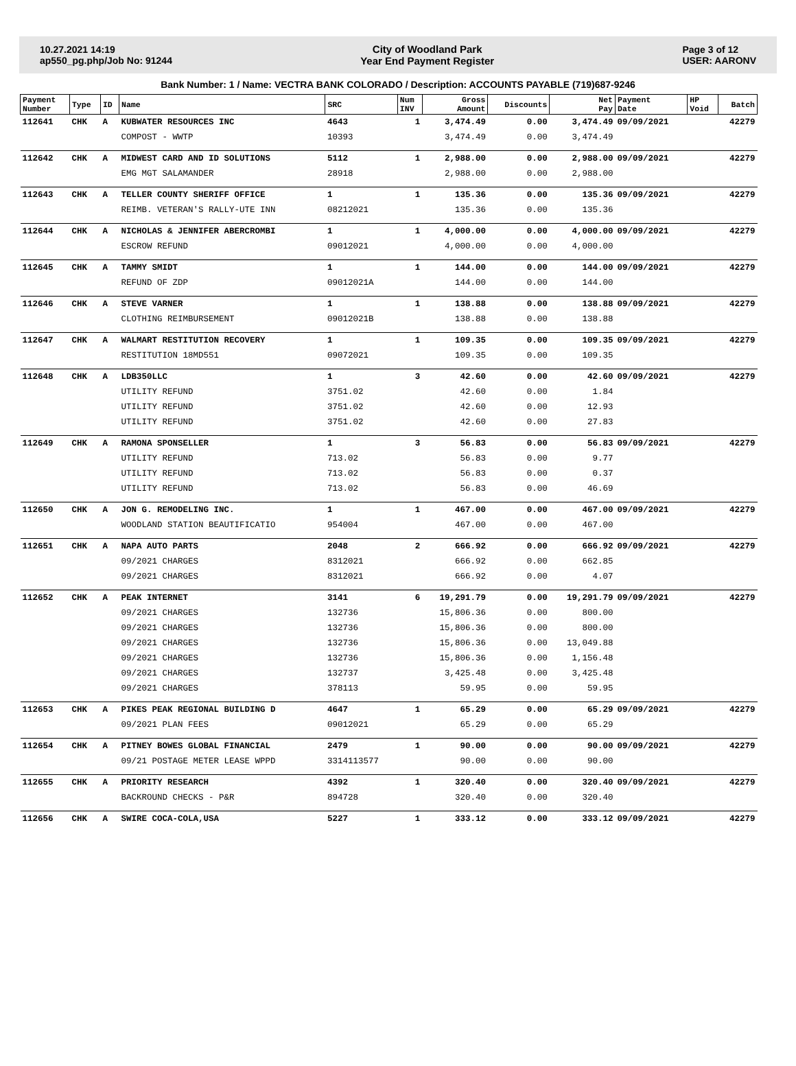10.27.2021 14:19
ap550_pg.php/Job No: 91244
City of Woodland Park
Year End Payment Register
Page 3 of 12
USER: AARONV
Bank Number: 1 / Name: VECTRA BANK COLORADO / Description: ACCOUNTS PAYABLE (719)687-9246
| Payment Number | Type | ID | Name | SRC | Num INV | Gross Amount | Discounts | Net Pay | Payment Date | HP Void | Batch |
| --- | --- | --- | --- | --- | --- | --- | --- | --- | --- | --- | --- |
| 112641 | CHK | A | KUBWATER RESOURCES INC | 4643 | 1 | 3,474.49 | 0.00 | 3,474.49 | 09/09/2021 | | 42279 |
| | | | COMPOST - WWTP | 10393 | | 3,474.49 | 0.00 | 3,474.49 | | | |
| 112642 | CHK | A | MIDWEST CARD AND ID SOLUTIONS | 5112 | 1 | 2,988.00 | 0.00 | 2,988.00 | 09/09/2021 | | 42279 |
| | | | EMG MGT SALAMANDER | 28918 | | 2,988.00 | 0.00 | 2,988.00 | | | |
| 112643 | CHK | A | TELLER COUNTY SHERIFF OFFICE | 1 | 1 | 135.36 | 0.00 | 135.36 | 09/09/2021 | | 42279 |
| | | | REIMB. VETERAN'S RALLY-UTE INN | 08212021 | | 135.36 | 0.00 | 135.36 | | | |
| 112644 | CHK | A | NICHOLAS & JENNIFER ABERCROMBI | 1 | 1 | 4,000.00 | 0.00 | 4,000.00 | 09/09/2021 | | 42279 |
| | | | ESCROW REFUND | 09012021 | | 4,000.00 | 0.00 | 4,000.00 | | | |
| 112645 | CHK | A | TAMMY SMIDT | 1 | 1 | 144.00 | 0.00 | 144.00 | 09/09/2021 | | 42279 |
| | | | REFUND OF ZDP | 09012021A | | 144.00 | 0.00 | 144.00 | | | |
| 112646 | CHK | A | STEVE VARNER | 1 | 1 | 138.88 | 0.00 | 138.88 | 09/09/2021 | | 42279 |
| | | | CLOTHING REIMBURSEMENT | 09012021B | | 138.88 | 0.00 | 138.88 | | | |
| 112647 | CHK | A | WALMART RESTITUTION RECOVERY | 1 | 1 | 109.35 | 0.00 | 109.35 | 09/09/2021 | | 42279 |
| | | | RESTITUTION 18MD551 | 09072021 | | 109.35 | 0.00 | 109.35 | | | |
| 112648 | CHK | A | LDB350LLC | 1 | 3 | 42.60 | 0.00 | 42.60 | 09/09/2021 | | 42279 |
| | | | UTILITY REFUND | 3751.02 | | 42.60 | 0.00 | 1.84 | | | |
| | | | UTILITY REFUND | 3751.02 | | 42.60 | 0.00 | 12.93 | | | |
| | | | UTILITY REFUND | 3751.02 | | 42.60 | 0.00 | 27.83 | | | |
| 112649 | CHK | A | RAMONA SPONSELLER | 1 | 3 | 56.83 | 0.00 | 56.83 | 09/09/2021 | | 42279 |
| | | | UTILITY REFUND | 713.02 | | 56.83 | 0.00 | 9.77 | | | |
| | | | UTILITY REFUND | 713.02 | | 56.83 | 0.00 | 0.37 | | | |
| | | | UTILITY REFUND | 713.02 | | 56.83 | 0.00 | 46.69 | | | |
| 112650 | CHK | A | JON G. REMODELING INC. | 1 | 1 | 467.00 | 0.00 | 467.00 | 09/09/2021 | | 42279 |
| | | | WOODLAND STATION BEAUTIFICATIO | 954004 | | 467.00 | 0.00 | 467.00 | | | |
| 112651 | CHK | A | NAPA AUTO PARTS | 2048 | 2 | 666.92 | 0.00 | 666.92 | 09/09/2021 | | 42279 |
| | | | 09/2021 CHARGES | 8312021 | | 666.92 | 0.00 | 662.85 | | | |
| | | | 09/2021 CHARGES | 8312021 | | 666.92 | 0.00 | 4.07 | | | |
| 112652 | CHK | A | PEAK INTERNET | 3141 | 6 | 19,291.79 | 0.00 | 19,291.79 | 09/09/2021 | | 42279 |
| | | | 09/2021 CHARGES | 132736 | | 15,806.36 | 0.00 | 800.00 | | | |
| | | | 09/2021 CHARGES | 132736 | | 15,806.36 | 0.00 | 800.00 | | | |
| | | | 09/2021 CHARGES | 132736 | | 15,806.36 | 0.00 | 13,049.88 | | | |
| | | | 09/2021 CHARGES | 132736 | | 15,806.36 | 0.00 | 1,156.48 | | | |
| | | | 09/2021 CHARGES | 132737 | | 3,425.48 | 0.00 | 3,425.48 | | | |
| | | | 09/2021 CHARGES | 378113 | | 59.95 | 0.00 | 59.95 | | | |
| 112653 | CHK | A | PIKES PEAK REGIONAL BUILDING D | 4647 | 1 | 65.29 | 0.00 | 65.29 | 09/09/2021 | | 42279 |
| | | | 09/2021 PLAN FEES | 09012021 | | 65.29 | 0.00 | 65.29 | | | |
| 112654 | CHK | A | PITNEY BOWES GLOBAL FINANCIAL | 2479 | 1 | 90.00 | 0.00 | 90.00 | 09/09/2021 | | 42279 |
| | | | 09/21 POSTAGE METER LEASE WPPD | 3314113577 | | 90.00 | 0.00 | 90.00 | | | |
| 112655 | CHK | A | PRIORITY RESEARCH | 4392 | 1 | 320.40 | 0.00 | 320.40 | 09/09/2021 | | 42279 |
| | | | BACKROUND CHECKS - P&R | 894728 | | 320.40 | 0.00 | 320.40 | | | |
| 112656 | CHK | A | SWIRE COCA-COLA,USA | 5227 | 1 | 333.12 | 0.00 | 333.12 | 09/09/2021 | | 42279 |